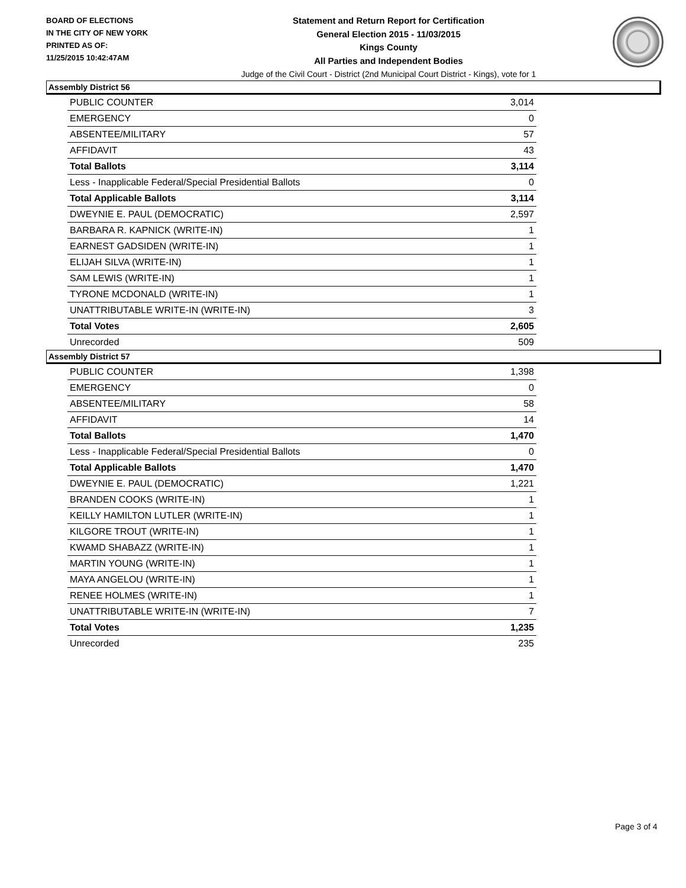BOARD OF ELECTIONS
IN THE CITY OF NEW YORK
PRINTED AS OF:
11/25/2015 10:42:47AM
Statement and Return Report for Certification
General Election 2015 - 11/03/2015
Kings County
All Parties and Independent Bodies
Judge of the Civil Court - District (2nd Municipal Court District - Kings), vote for 1
Assembly District 56
| PUBLIC COUNTER | 3,014 |
| EMERGENCY | 0 |
| ABSENTEE/MILITARY | 57 |
| AFFIDAVIT | 43 |
| Total Ballots | 3,114 |
| Less - Inapplicable Federal/Special Presidential Ballots | 0 |
| Total Applicable Ballots | 3,114 |
| DWEYNIE E. PAUL (DEMOCRATIC) | 2,597 |
| BARBARA R. KAPNICK (WRITE-IN) | 1 |
| EARNEST GADSIDEN (WRITE-IN) | 1 |
| ELIJAH SILVA (WRITE-IN) | 1 |
| SAM LEWIS (WRITE-IN) | 1 |
| TYRONE MCDONALD (WRITE-IN) | 1 |
| UNATTRIBUTABLE WRITE-IN (WRITE-IN) | 3 |
| Total Votes | 2,605 |
| Unrecorded | 509 |
Assembly District 57
| PUBLIC COUNTER | 1,398 |
| EMERGENCY | 0 |
| ABSENTEE/MILITARY | 58 |
| AFFIDAVIT | 14 |
| Total Ballots | 1,470 |
| Less - Inapplicable Federal/Special Presidential Ballots | 0 |
| Total Applicable Ballots | 1,470 |
| DWEYNIE E. PAUL (DEMOCRATIC) | 1,221 |
| BRANDEN COOKS (WRITE-IN) | 1 |
| KEILLY HAMILTON LUTLER (WRITE-IN) | 1 |
| KILGORE TROUT (WRITE-IN) | 1 |
| KWAMD SHABAZZ (WRITE-IN) | 1 |
| MARTIN YOUNG (WRITE-IN) | 1 |
| MAYA ANGELOU (WRITE-IN) | 1 |
| RENEE HOLMES (WRITE-IN) | 1 |
| UNATTRIBUTABLE WRITE-IN (WRITE-IN) | 7 |
| Total Votes | 1,235 |
| Unrecorded | 235 |
Page 3 of 4